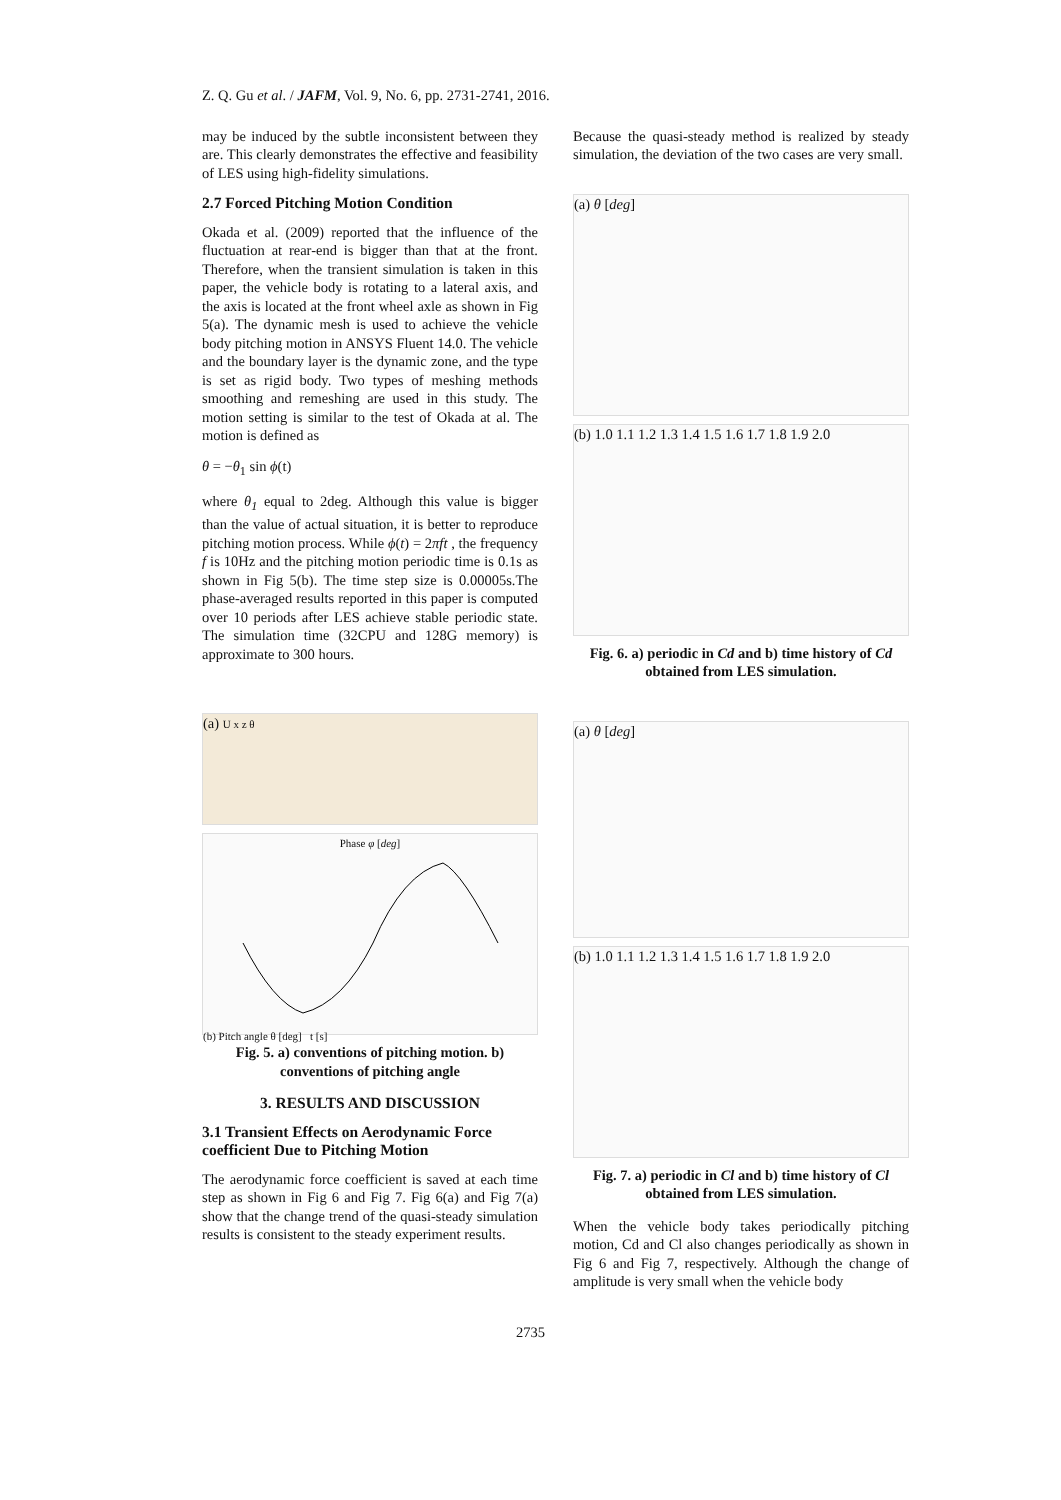Z. Q. Gu et al. / JAFM, Vol. 9, No. 6, pp. 2731-2741, 2016.
may be induced by the subtle inconsistent between they are. This clearly demonstrates the effective and feasibility of LES using high-fidelity simulations.
2.7 Forced Pitching Motion Condition
Okada et al. (2009) reported that the influence of the fluctuation at rear-end is bigger than that at the front. Therefore, when the transient simulation is taken in this paper, the vehicle body is rotating to a lateral axis, and the axis is located at the front wheel axle as shown in Fig 5(a). The dynamic mesh is used to achieve the vehicle body pitching motion in ANSYS Fluent 14.0. The vehicle and the boundary layer is the dynamic zone, and the type is set as rigid body. Two types of meshing methods smoothing and remeshing are used in this study. The motion setting is similar to the test of Okada at al. The motion is defined as
θ = −θ<sub>1</sub> sin ϕ(t)
where θ<sub>1</sub> equal to 2deg. Although this value is bigger than the value of actual situation, it is better to reproduce pitching motion process. While ϕ(t) = 2πft , the frequency f is 10Hz and the pitching motion periodic time is 0.1s as shown in Fig 5(b). The time step size is 0.00005s.The phase-averaged results reported in this paper is computed over 10 periods after LES achieve stable periodic state. The simulation time (32CPU and 128G memory) is approximate to 300 hours.
(a) U x z θ
Phase φ [deg]
(b) Pitch angle θ [deg] t [s]
Fig. 5. a) conventions of pitching motion. b) conventions of pitching angle
3. RESULTS AND DISCUSSION
3.1 Transient Effects on Aerodynamic Force coefficient Due to Pitching Motion
The aerodynamic force coefficient is saved at each time step as shown in Fig 6 and Fig 7. Fig 6(a) and Fig 7(a) show that the change trend of the quasi-steady simulation results is consistent to the steady experiment results.
Because the quasi-steady method is realized by steady simulation, the deviation of the two cases are very small.
(a) θ [deg]
(b) 1.0 1.1 1.2 1.3 1.4 1.5 1.6 1.7 1.8 1.9 2.0
Fig. 6. a) periodic in Cd and b) time history of Cd obtained from LES simulation.
(a) θ [deg]
(b) 1.0 1.1 1.2 1.3 1.4 1.5 1.6 1.7 1.8 1.9 2.0
Fig. 7. a) periodic in Cl and b) time history of Cl obtained from LES simulation.
When the vehicle body takes periodically pitching motion, Cd and Cl also changes periodically as shown in Fig 6 and Fig 7, respectively. Although the change of amplitude is very small when the vehicle body
2735